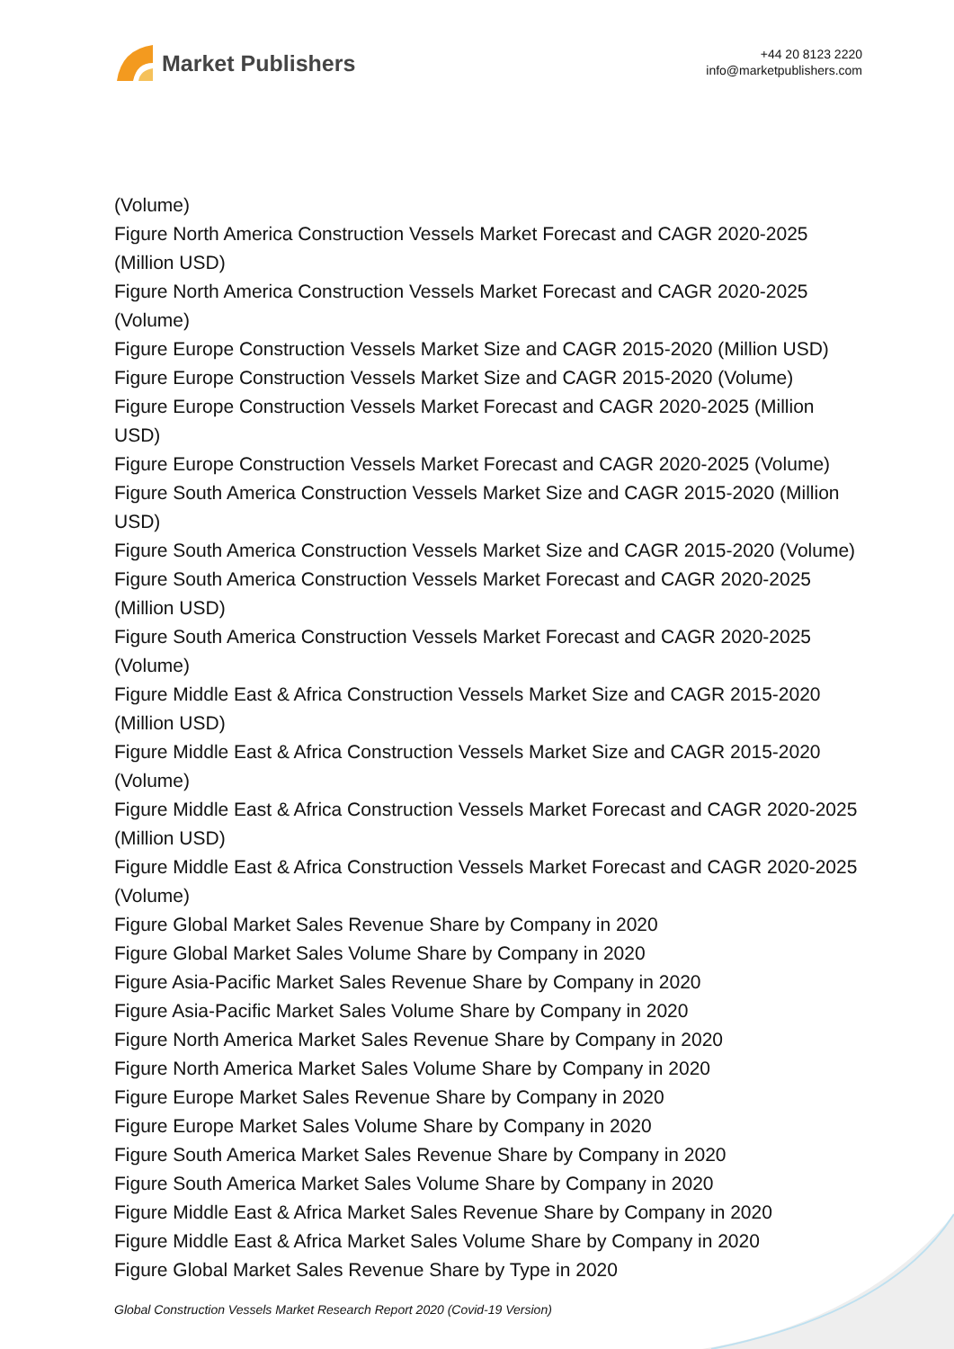Market Publishers
+44 20 8123 2220
info@marketpublishers.com
(Volume)
Figure North America Construction Vessels Market Forecast and CAGR 2020-2025 (Million USD)
Figure North America Construction Vessels Market Forecast and CAGR 2020-2025 (Volume)
Figure Europe Construction Vessels Market Size and CAGR 2015-2020 (Million USD)
Figure Europe Construction Vessels Market Size and CAGR 2015-2020 (Volume)
Figure Europe Construction Vessels Market Forecast and CAGR 2020-2025 (Million USD)
Figure Europe Construction Vessels Market Forecast and CAGR 2020-2025 (Volume)
Figure South America Construction Vessels Market Size and CAGR 2015-2020 (Million USD)
Figure South America Construction Vessels Market Size and CAGR 2015-2020 (Volume)
Figure South America Construction Vessels Market Forecast and CAGR 2020-2025 (Million USD)
Figure South America Construction Vessels Market Forecast and CAGR 2020-2025 (Volume)
Figure Middle East & Africa Construction Vessels Market Size and CAGR 2015-2020 (Million USD)
Figure Middle East & Africa Construction Vessels Market Size and CAGR 2015-2020 (Volume)
Figure Middle East & Africa Construction Vessels Market Forecast and CAGR 2020-2025 (Million USD)
Figure Middle East & Africa Construction Vessels Market Forecast and CAGR 2020-2025 (Volume)
Figure Global Market Sales Revenue Share by Company in 2020
Figure Global Market Sales Volume Share by Company in 2020
Figure Asia-Pacific Market Sales Revenue Share by Company in 2020
Figure Asia-Pacific Market Sales Volume Share by Company in 2020
Figure North America Market Sales Revenue Share by Company in 2020
Figure North America Market Sales Volume Share by Company in 2020
Figure Europe Market Sales Revenue Share by Company in 2020
Figure Europe Market Sales Volume Share by Company in 2020
Figure South America Market Sales Revenue Share by Company in 2020
Figure South America Market Sales Volume Share by Company in 2020
Figure Middle East & Africa Market Sales Revenue Share by Company in 2020
Figure Middle East & Africa Market Sales Volume Share by Company in 2020
Figure Global Market Sales Revenue Share by Type in 2020
Global Construction Vessels Market Research Report 2020 (Covid-19 Version)